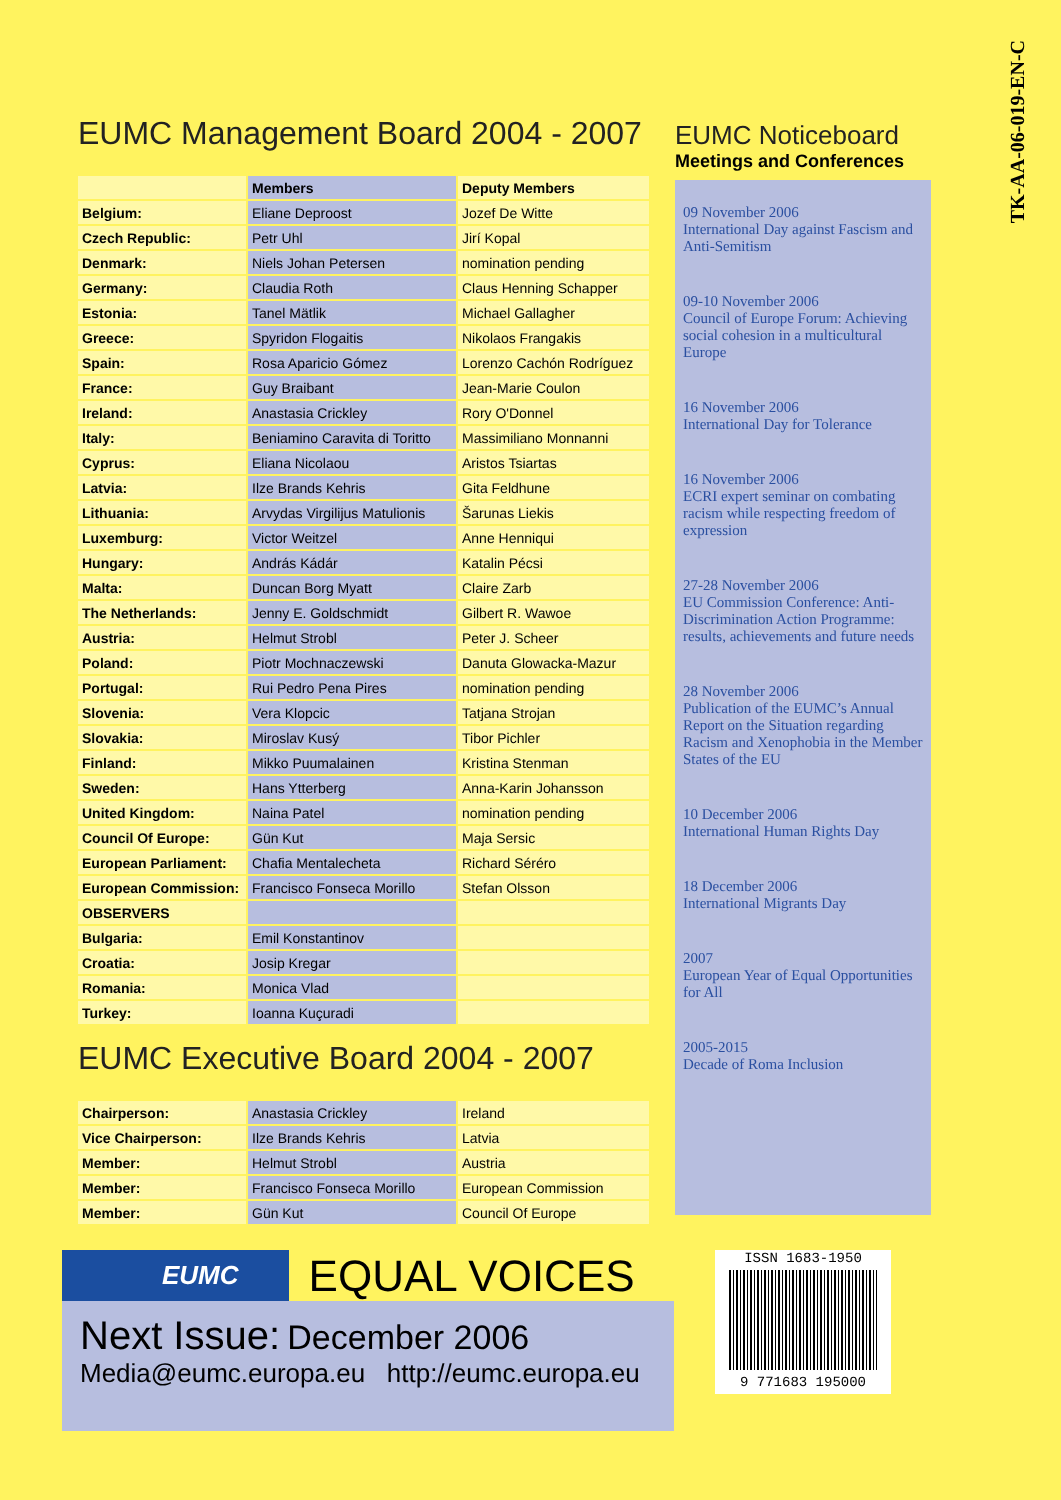EUMC Management Board 2004 - 2007
| | Members | Deputy Members |
| --- | --- | --- |
| Belgium: | Eliane Deproost | Jozef De Witte |
| Czech Republic: | Petr Uhl | Jirí Kopal |
| Denmark: | Niels Johan Petersen | nomination pending |
| Germany: | Claudia Roth | Claus Henning Schapper |
| Estonia: | Tanel Mätlik | Michael Gallagher |
| Greece: | Spyridon Flogaitis | Nikolaos Frangakis |
| Spain: | Rosa Aparicio Gómez | Lorenzo Cachón Rodríguez |
| France: | Guy Braibant | Jean-Marie Coulon |
| Ireland: | Anastasia Crickley | Rory O'Donnel |
| Italy: | Beniamino Caravita di Toritto | Massimiliano Monnanni |
| Cyprus: | Eliana Nicolaou | Aristos Tsiartas |
| Latvia: | Ilze Brands Kehris | Gita Feldhune |
| Lithuania: | Arvydas Virgilijus Matulionis | Šarunas Liekis |
| Luxemburg: | Victor Weitzel | Anne Henniqui |
| Hungary: | András Kádár | Katalin Pécsi |
| Malta: | Duncan Borg Myatt | Claire Zarb |
| The Netherlands: | Jenny E. Goldschmidt | Gilbert R. Wawoe |
| Austria: | Helmut Strobl | Peter J. Scheer |
| Poland: | Piotr Mochnaczewski | Danuta Glowacka-Mazur |
| Portugal: | Rui Pedro Pena Pires | nomination pending |
| Slovenia: | Vera Klopcic | Tatjana Strojan |
| Slovakia: | Miroslav Kusý | Tibor Pichler |
| Finland: | Mikko Puumalainen | Kristina Stenman |
| Sweden: | Hans Ytterberg | Anna-Karin Johansson |
| United Kingdom: | Naina Patel | nomination pending |
| Council Of Europe: | Gün Kut | Maja Sersic |
| European Parliament: | Chafia Mentalecheta | Richard Séréro |
| European Commission: | Francisco Fonseca Morillo | Stefan Olsson |
| OBSERVERS | | |
| Bulgaria: | Emil Konstantinov | |
| Croatia: | Josip Kregar | |
| Romania: | Monica Vlad | |
| Turkey: | Ioanna Kuçuradi | |
EUMC Executive Board 2004 - 2007
| Chairperson: | Anastasia Crickley | Ireland |
| Vice Chairperson: | Ilze Brands Kehris | Latvia |
| Member: | Helmut Strobl | Austria |
| Member: | Francisco Fonseca Morillo | European Commission |
| Member: | Gün Kut | Council Of Europe |
EUMC Noticeboard
Meetings and Conferences
09 November 2006
International Day against Fascism and Anti-Semitism
09-10 November 2006
Council of Europe Forum: Achieving social cohesion in a multicultural Europe
16 November 2006
International Day for Tolerance
16 November 2006
ECRI expert seminar on combating racism while respecting freedom of expression
27-28 November 2006
EU Commission Conference: Anti-Discrimination Action Programme: results, achievements and future needs
28 November 2006
Publication of the EUMC’s Annual Report on the Situation regarding Racism and Xenophobia in the Member States of the EU
10 December 2006
International Human Rights Day
18 December 2006
International Migrants Day
2007
European Year of Equal Opportunities for All
2005-2015
Decade of Roma Inclusion
TK-AA-06-019-EN-C
EUMC EQUAL VOICES
Next Issue: December 2006
Media@eumc.europa.eu http://eumc.europa.eu
ISSN 1683-1950
9 771683 195000